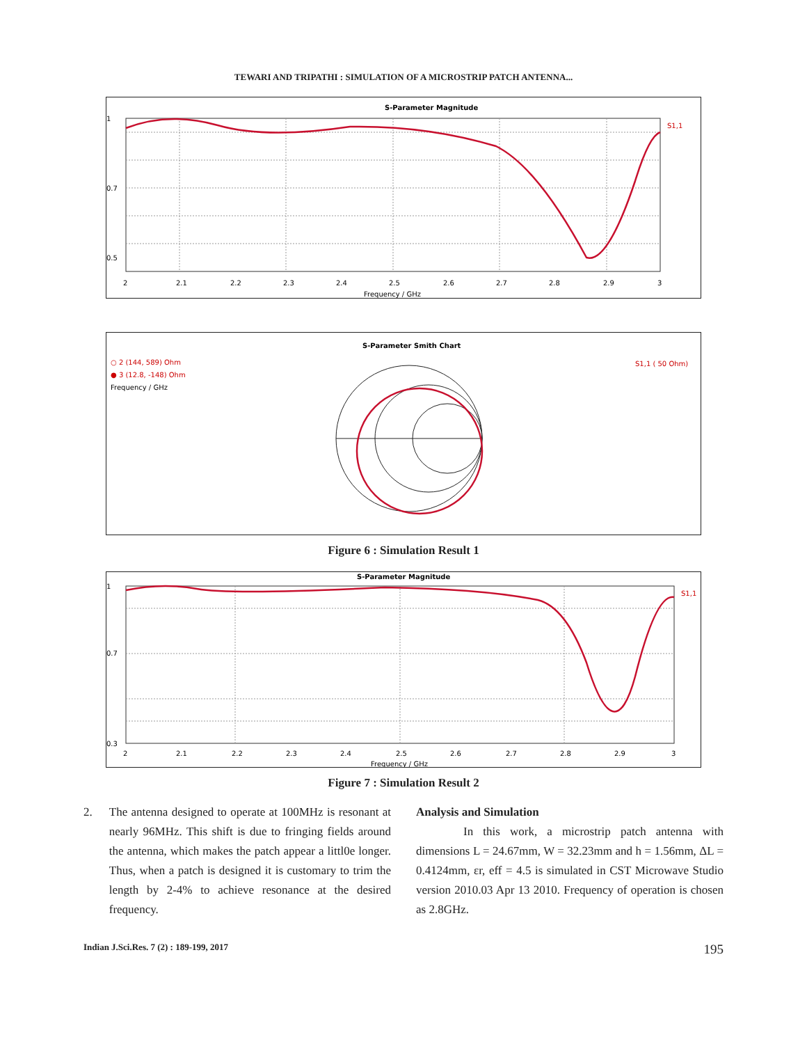TEWARI AND TRIPATHI : SIMULATION OF A MICROSTRIP PATCH ANTENNA...
S-Parameter Magnitude
S1,1
1
0.7
0.5
2
2.1
2.2
2.3
2.4
2.5
2.6
2.7
2.8
2.9
3
Frequency / GHz
S-Parameter Smith Chart
○ 2 (144, 589) Ohm
● 3 (12.8, -148) Ohm
Frequency / GHz
S1,1 ( 50 Ohm)
Figure 6 : Simulation Result 1
S-Parameter Magnitude
S1,1
1
0.7
0.3
2
2.1
2.2
2.3
2.4
2.5
2.6
2.7
2.8
2.9
3
Frequency / GHz
Figure 7 : Simulation Result 2
2. The antenna designed to operate at 100MHz is resonant at nearly 96MHz. This shift is due to fringing fields around the antenna, which makes the patch appear a littl0e longer. Thus, when a patch is designed it is customary to trim the length by 2-4% to achieve resonance at the desired frequency.
Analysis and Simulation
In this work, a microstrip patch antenna with dimensions L = 24.67mm, W = 32.23mm and h = 1.56mm, ΔL = 0.4124mm, εr, eff = 4.5 is simulated in CST Microwave Studio version 2010.03 Apr 13 2010. Frequency of operation is chosen as 2.8GHz.
Indian J.Sci.Res. 7 (2) : 189-199, 2017 195